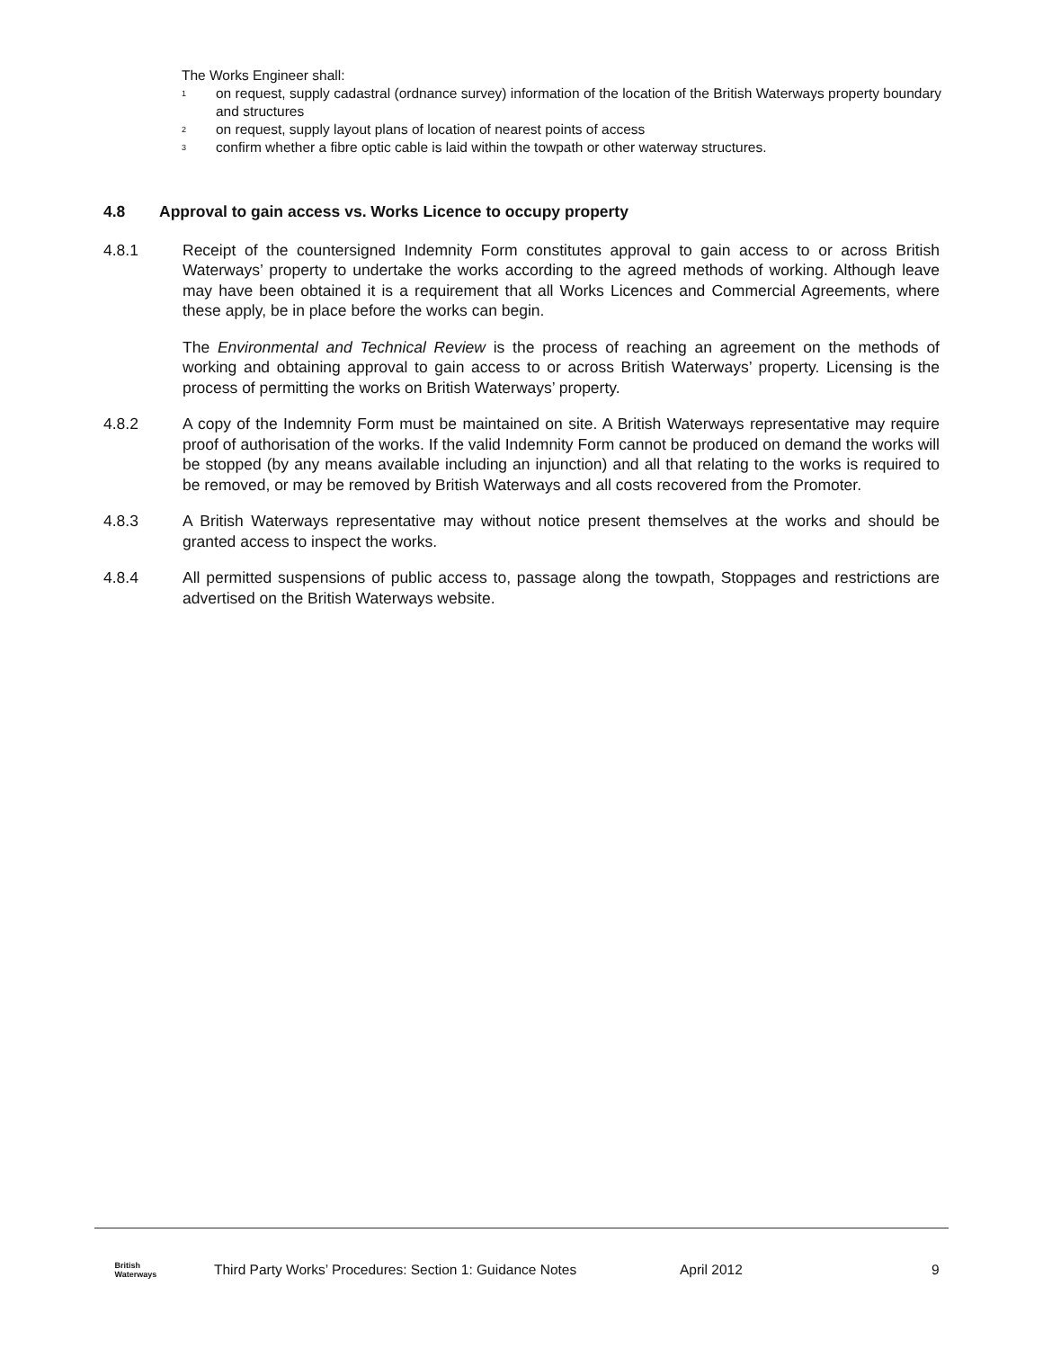The Works Engineer shall:
<sup>1</sup>
on request, supply cadastral (ordnance survey) information of the location of the British Waterways property boundary and structures
<sup>2</sup>
on request, supply layout plans of location of nearest points of access
<sup>3</sup>
confirm whether a fibre optic cable is laid within the towpath or other waterway structures.
4.8 Approval to gain access vs. Works Licence to occupy property
4.8.1 Receipt of the countersigned Indemnity Form constitutes approval to gain access to or across British Waterways’ property to undertake the works according to the agreed methods of working. Although leave may have been obtained it is a requirement that all Works Licences and Commercial Agreements, where these apply, be in place before the works can begin.
The Environmental and Technical Review is the process of reaching an agreement on the methods of working and obtaining approval to gain access to or across British Waterways’ property. Licensing is the process of permitting the works on British Waterways’ property.
4.8.2 A copy of the Indemnity Form must be maintained on site. A British Waterways representative may require proof of authorisation of the works. If the valid Indemnity Form cannot be produced on demand the works will be stopped (by any means available including an injunction) and all that relating to the works is required to be removed, or may be removed by British Waterways and all costs recovered from the Promoter.
4.8.3 A British Waterways representative may without notice present themselves at the works and should be granted access to inspect the works.
4.8.4 All permitted suspensions of public access to, passage along the towpath, Stoppages and restrictions are advertised on the British Waterways website.
British
Waterways
Third Party Works’ Procedures: Section 1: Guidance Notes
April 2012 9